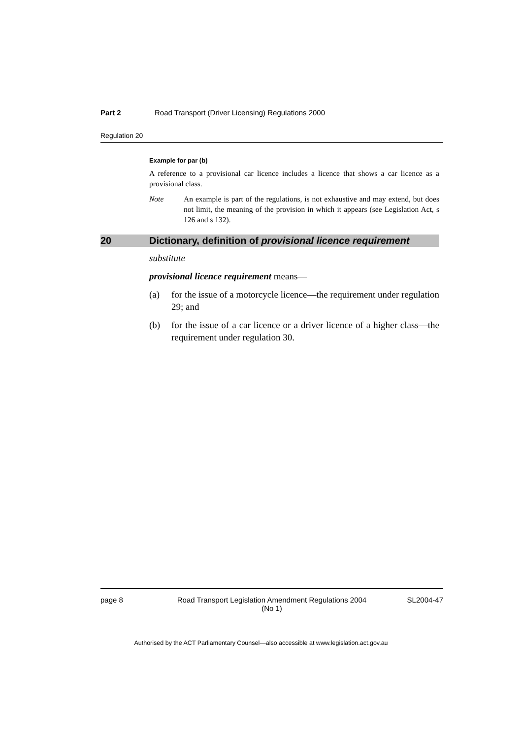Part 2 Road Transport (Driver Licensing) Regulations 2000
Regulation 20
Example for par (b)
A reference to a provisional car licence includes a licence that shows a car licence as a provisional class.
Note An example is part of the regulations, is not exhaustive and may extend, but does not limit, the meaning of the provision in which it appears (see Legislation Act, s 126 and s 132).
20 Dictionary, definition of provisional licence requirement
substitute
provisional licence requirement means—
(a) for the issue of a motorcycle licence—the requirement under regulation 29; and
(b) for the issue of a car licence or a driver licence of a higher class—the requirement under regulation 30.
page 8 Road Transport Legislation Amendment Regulations 2004
(No 1)
SL2004-47
Authorised by the ACT Parliamentary Counsel—also accessible at www.legislation.act.gov.au